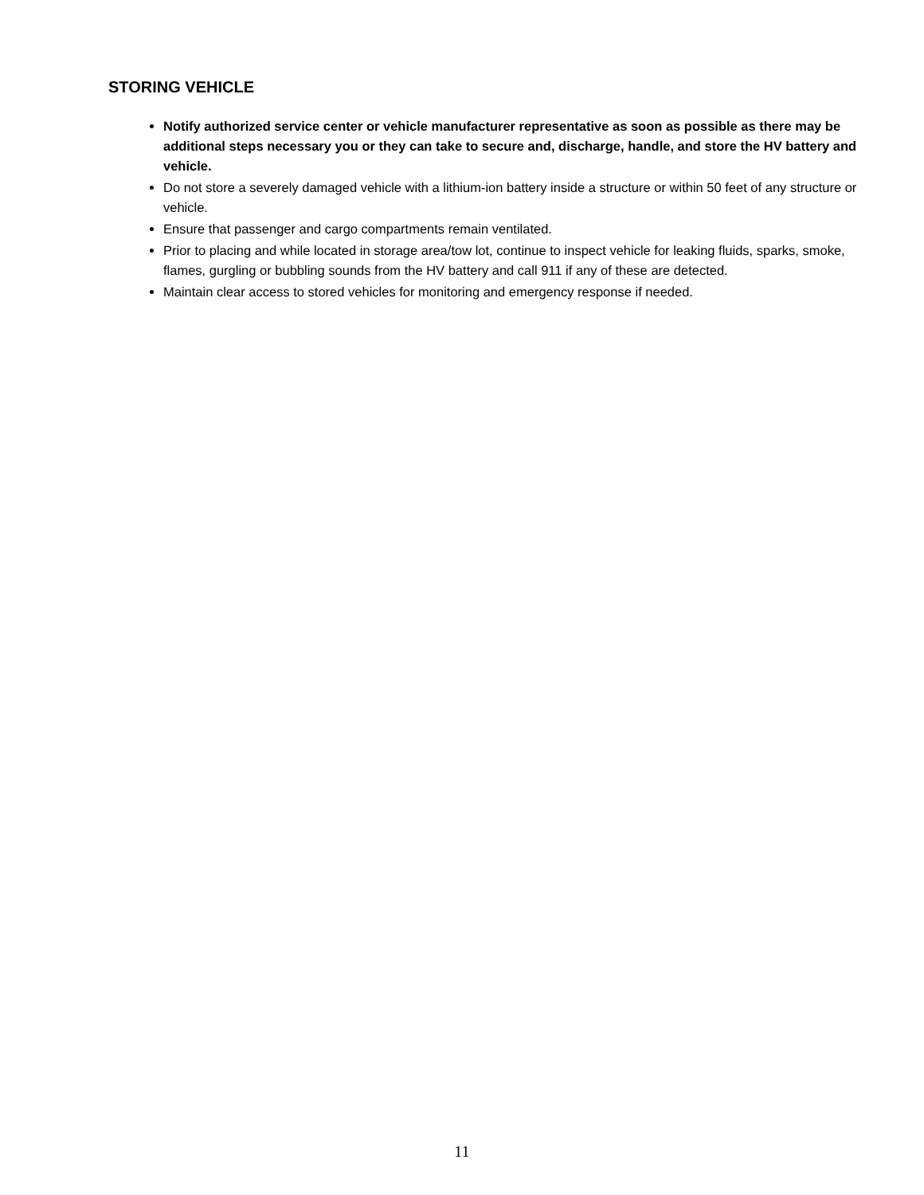STORING VEHICLE
Notify authorized service center or vehicle manufacturer representative as soon as possible as there may be additional steps necessary you or they can take to secure and, discharge, handle, and store the HV battery and vehicle.
Do not store a severely damaged vehicle with a lithium-ion battery inside a structure or within 50 feet of any structure or vehicle.
Ensure that passenger and cargo compartments remain ventilated.
Prior to placing and while located in storage area/tow lot, continue to inspect vehicle for leaking fluids, sparks, smoke, flames, gurgling or bubbling sounds from the HV battery and call 911 if any of these are detected.
Maintain clear access to stored vehicles for monitoring and emergency response if needed.
11